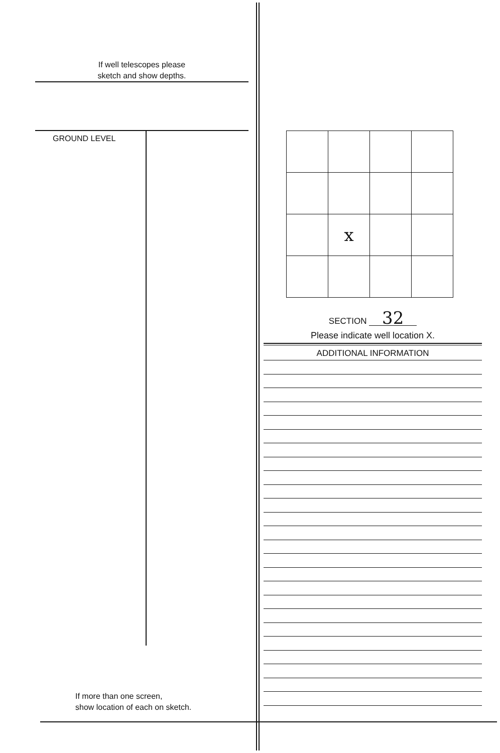If well telescopes please
sketch and show depths.
GROUND LEVEL
If more than one screen,
show location of each on sketch.
| | x | | |
SECTION 32
Please indicate well location X.
ADDITIONAL INFORMATION